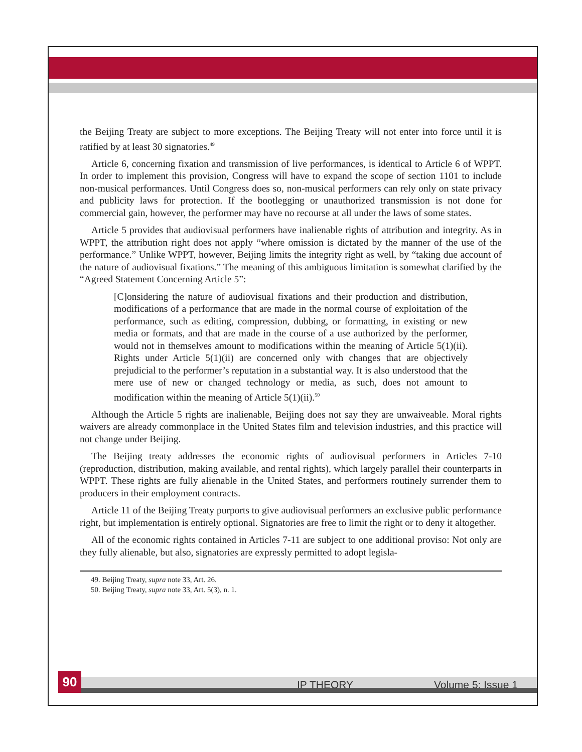the Beijing Treaty are subject to more exceptions. The Beijing Treaty will not enter into force until it is ratified by at least 30 signatories.<sup>49</sup>
Article 6, concerning fixation and transmission of live performances, is identical to Article 6 of WPPT. In order to implement this provision, Congress will have to expand the scope of section 1101 to include non-musical performances. Until Congress does so, non-musical performers can rely only on state privacy and publicity laws for protection. If the bootlegging or unauthorized transmission is not done for commercial gain, however, the performer may have no recourse at all under the laws of some states.
Article 5 provides that audiovisual performers have inalienable rights of attribution and integrity. As in WPPT, the attribution right does not apply “where omission is dictated by the manner of the use of the performance.” Unlike WPPT, however, Beijing limits the integrity right as well, by “taking due account of the nature of audiovisual fixations.” The meaning of this ambiguous limitation is somewhat clarified by the “Agreed Statement Concerning Article 5”:
[C]onsidering the nature of audiovisual fixations and their production and distribution, modifications of a performance that are made in the normal course of exploitation of the performance, such as editing, compression, dubbing, or formatting, in existing or new media or formats, and that are made in the course of a use authorized by the performer, would not in themselves amount to modifications within the meaning of Article 5(1)(ii). Rights under Article 5(1)(ii) are concerned only with changes that are objectively prejudicial to the performer’s reputation in a substantial way. It is also understood that the mere use of new or changed technology or media, as such, does not amount to modification within the meaning of Article 5(1)(ii).<sup>50</sup>
Although the Article 5 rights are inalienable, Beijing does not say they are unwaiveable. Moral rights waivers are already commonplace in the United States film and television industries, and this practice will not change under Beijing.
The Beijing treaty addresses the economic rights of audiovisual performers in Articles 7-10 (reproduction, distribution, making available, and rental rights), which largely parallel their counterparts in WPPT. These rights are fully alienable in the United States, and performers routinely surrender them to producers in their employment contracts.
Article 11 of the Beijing Treaty purports to give audiovisual performers an exclusive public performance right, but implementation is entirely optional. Signatories are free to limit the right or to deny it altogether.
All of the economic rights contained in Articles 7-11 are subject to one additional proviso: Not only are they fully alienable, but also, signatories are expressly permitted to adopt legisla-
49. Beijing Treaty, supra note 33, Art. 26.
50. Beijing Treaty, supra note 33, Art. 5(3), n. 1.
90 IP THEORY Volume 5: Issue 1